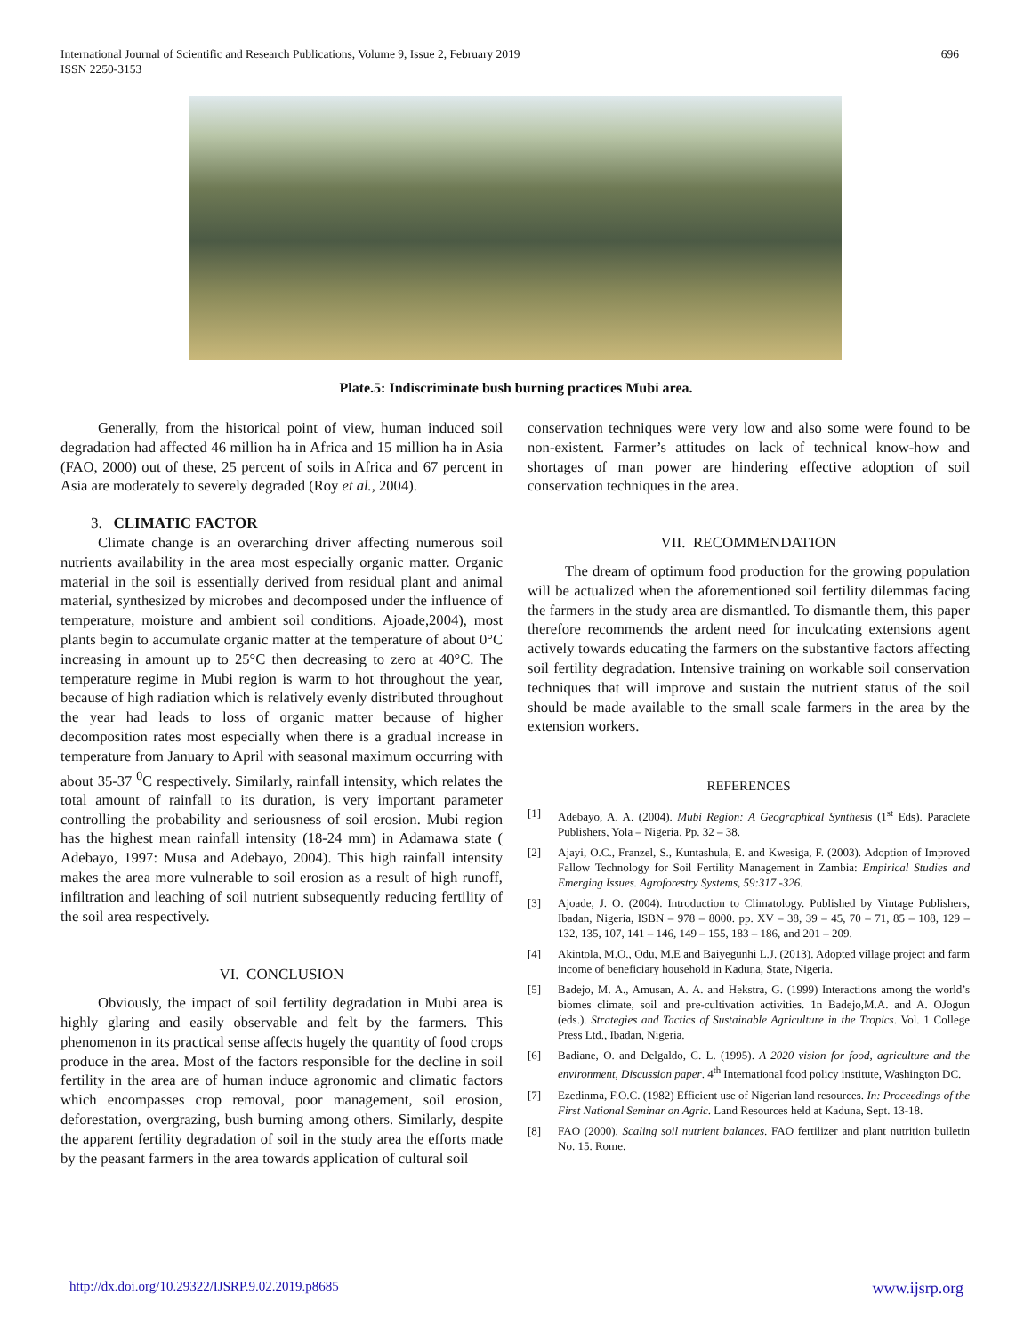International Journal of Scientific and Research Publications, Volume 9, Issue 2, February 2019
ISSN 2250-3153
696
Plate.5: Indiscriminate bush burning practices Mubi area.
Generally, from the historical point of view, human induced soil degradation had affected 46 million ha in Africa and 15 million ha in Asia (FAO, 2000) out of these, 25 percent of soils in Africa and 67 percent in Asia are moderately to severely degraded (Roy et al., 2004).
3. CLIMATIC FACTOR
Climate change is an overarching driver affecting numerous soil nutrients availability in the area most especially organic matter. Organic material in the soil is essentially derived from residual plant and animal material, synthesized by microbes and decomposed under the influence of temperature, moisture and ambient soil conditions. Ajoade,2004), most plants begin to accumulate organic matter at the temperature of about 0°C increasing in amount up to 25°C then decreasing to zero at 40°C. The temperature regime in Mubi region is warm to hot throughout the year, because of high radiation which is relatively evenly distributed throughout the year had leads to loss of organic matter because of higher decomposition rates most especially when there is a gradual increase in temperature from January to April with seasonal maximum occurring with about 35-37 <sup>0</sup>C respectively. Similarly, rainfall intensity, which relates the total amount of rainfall to its duration, is very important parameter controlling the probability and seriousness of soil erosion. Mubi region has the highest mean rainfall intensity (18-24 mm) in Adamawa state ( Adebayo, 1997: Musa and Adebayo, 2004). This high rainfall intensity makes the area more vulnerable to soil erosion as a result of high runoff, infiltration and leaching of soil nutrient subsequently reducing fertility of the soil area respectively.
VI. CONCLUSION
Obviously, the impact of soil fertility degradation in Mubi area is highly glaring and easily observable and felt by the farmers. This phenomenon in its practical sense affects hugely the quantity of food crops produce in the area. Most of the factors responsible for the decline in soil fertility in the area are of human induce agronomic and climatic factors which encompasses crop removal, poor management, soil erosion, deforestation, overgrazing, bush burning among others. Similarly, despite the apparent fertility degradation of soil in the study area the efforts made by the peasant farmers in the area towards application of cultural soil
conservation techniques were very low and also some were found to be non-existent. Farmer’s attitudes on lack of technical know-how and shortages of man power are hindering effective adoption of soil conservation techniques in the area.
VII. RECOMMENDATION
The dream of optimum food production for the growing population will be actualized when the aforementioned soil fertility dilemmas facing the farmers in the study area are dismantled. To dismantle them, this paper therefore recommends the ardent need for inculcating extensions agent actively towards educating the farmers on the substantive factors affecting soil fertility degradation. Intensive training on workable soil conservation techniques that will improve and sustain the nutrient status of the soil should be made available to the small scale farmers in the area by the extension workers.
REFERENCES
[1] Adebayo, A. A. (2004). Mubi Region: A Geographical Synthesis (1<sup>st</sup> Eds). Paraclete Publishers, Yola – Nigeria. Pp. 32 – 38.
[2] Ajayi, O.C., Franzel, S., Kuntashula, E. and Kwesiga, F. (2003). Adoption of Improved Fallow Technology for Soil Fertility Management in Zambia: Empirical Studies and Emerging Issues. Agroforestry Systems, 59:317 -326.
[3] Ajoade, J. O. (2004). Introduction to Climatology. Published by Vintage Publishers, Ibadan, Nigeria, ISBN – 978 – 8000. pp. XV – 38, 39 – 45, 70 – 71, 85 – 108, 129 – 132, 135, 107, 141 – 146, 149 – 155, 183 – 186, and 201 – 209.
[4] Akintola, M.O., Odu, M.E and Baiyegunhi L.J. (2013). Adopted village project and farm income of beneficiary household in Kaduna, State, Nigeria.
[5] Badejo, M. A., Amusan, A. A. and Hekstra, G. (1999) Interactions among the world’s biomes climate, soil and pre-cultivation activities. 1n Badejo,M.A. and A. OJogun (eds.). Strategies and Tactics of Sustainable Agriculture in the Tropics. Vol. 1 College Press Ltd., Ibadan, Nigeria.
[6] Badiane, O. and Delgaldo, C. L. (1995). A 2020 vision for food, agriculture and the environment, Discussion paper. 4<sup>th</sup> International food policy institute, Washington DC.
[7] Ezedinma, F.O.C. (1982) Efficient use of Nigerian land resources. In: Proceedings of the First National Seminar on Agric. Land Resources held at Kaduna, Sept. 13-18.
[8] FAO (2000). Scaling soil nutrient balances. FAO fertilizer and plant nutrition bulletin No. 15. Rome.
http://dx.doi.org/10.29322/IJSRP.9.02.2019.p8685 www.ijsrp.org